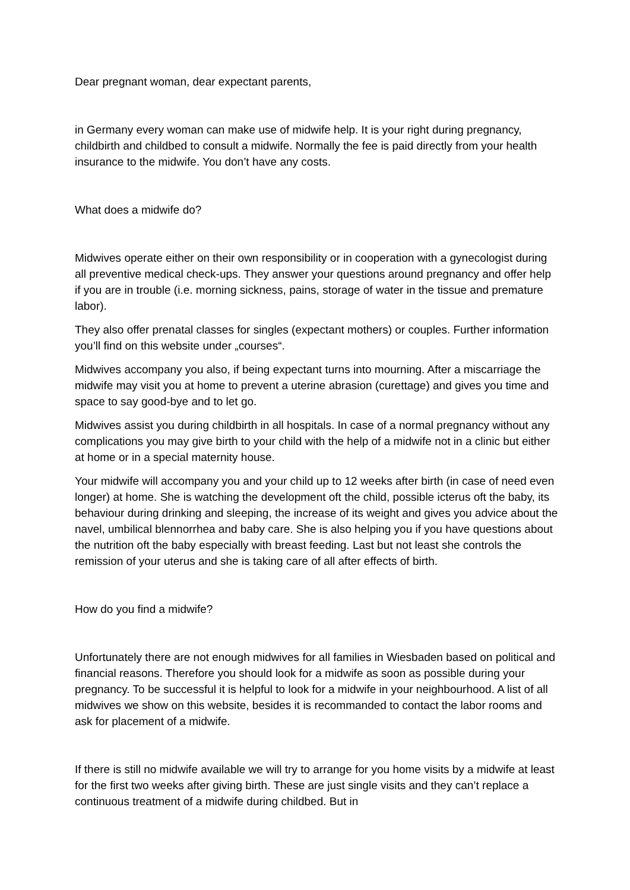Dear pregnant woman, dear expectant parents,
in Germany every woman can make use of midwife help. It is your right during pregnancy, childbirth and childbed to consult a midwife. Normally the fee is paid directly from your health insurance to the midwife. You don’t have any costs.
What does a midwife do?
Midwives operate either on their own responsibility or in cooperation with a gynecologist during all preventive medical check-ups. They answer your questions around pregnancy and offer help if you are in trouble (i.e. morning sickness, pains, storage of water in the tissue and premature labor).
They also offer prenatal classes for singles (expectant mothers) or couples. Further information you’ll find on this website under „courses“.
Midwives accompany you also, if being expectant turns into mourning. After a miscarriage the midwife may visit you at home to prevent a uterine abrasion (curettage) and gives you time and space to say good-bye and to let go.
Midwives assist you during childbirth in all hospitals. In case of a normal pregnancy without any complications you may give birth to your child with the help of a midwife not in a clinic but either at home or in a special maternity house.
Your midwife will accompany you and your child up to 12 weeks after birth (in case of need even longer) at home. She is watching the development oft the child, possible icterus oft the baby, its behaviour during drinking and sleeping, the increase of its weight and gives you advice about the navel, umbilical blennorrhea and baby care. She is also helping you if you have questions about the nutrition oft the baby especially with breast feeding. Last but not least she controls the remission of your uterus and she is taking care of all after effects of birth.
How do you find a midwife?
Unfortunately there are not enough midwives for all families in Wiesbaden based on political and financial reasons. Therefore you should look for a midwife as soon as possible during your pregnancy. To be successful it is helpful to look for a midwife in your neighbourhood. A list of all midwives we show on this website, besides it is recommanded to contact the labor rooms and ask for placement of a midwife.
If there is still no midwife available we will try to arrange for you home visits by a midwife at least for the first two weeks after giving birth. These are just single visits and they can’t replace a continuous treatment of a midwife during childbed. But in